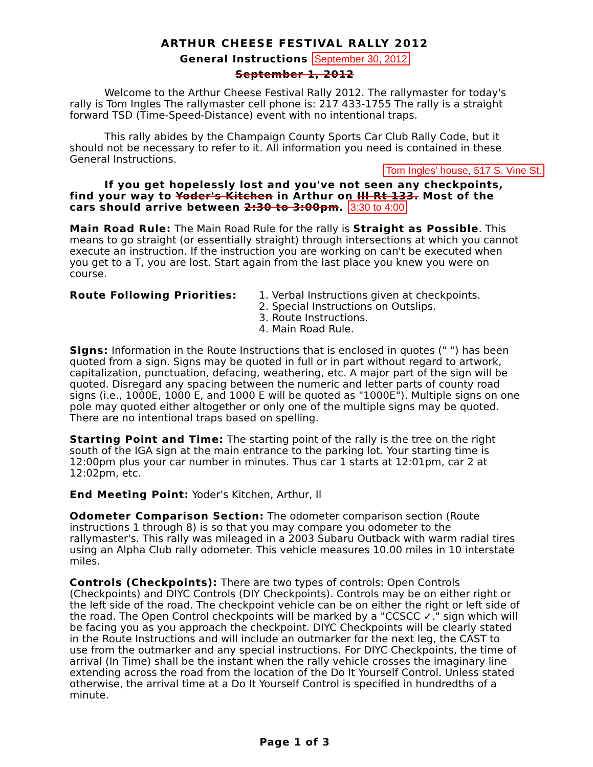ARTHUR CHEESE FESTIVAL RALLY 2012
General Instructions September 30, 2012
September 1, 2012
Welcome to the Arthur Cheese Festival Rally 2012. The rallymaster for today's rally is Tom Ingles The rallymaster cell phone is: 217 433-1755 The rally is a straight forward TSD (Time-Speed-Distance) event with no intentional traps.
This rally abides by the Champaign County Sports Car Club Rally Code, but it should not be necessary to refer to it. All information you need is contained in these General Instructions.
Tom Ingles' house, 517 S. Vine St.
If you get hopelessly lost and you've not seen any checkpoints, find your way to Yoder's Kitchen in Arthur on Ill Rt 133. Most of the cars should arrive between 2:30 to 3:00pm. 3:30 to 4:00
Main Road Rule: The Main Road Rule for the rally is Straight as Possible. This means to go straight (or essentially straight) through intersections at which you cannot execute an instruction. If the instruction you are working on can't be executed when you get to a T, you are lost. Start again from the last place you knew you were on course.
Route Following Priorities: 1. Verbal Instructions given at checkpoints.
2. Special Instructions on Outslips.
3. Route Instructions.
4. Main Road Rule.
Signs: Information in the Route Instructions that is enclosed in quotes (" ") has been quoted from a sign. Signs may be quoted in full or in part without regard to artwork, capitalization, punctuation, defacing, weathering, etc. A major part of the sign will be quoted. Disregard any spacing between the numeric and letter parts of county road signs (i.e., 1000E, 1000 E, and 1000 E will be quoted as "1000E"). Multiple signs on one pole may quoted either altogether or only one of the multiple signs may be quoted. There are no intentional traps based on spelling.
Starting Point and Time: The starting point of the rally is the tree on the right south of the IGA sign at the main entrance to the parking lot. Your starting time is 12:00pm plus your car number in minutes. Thus car 1 starts at 12:01pm, car 2 at 12:02pm, etc.
End Meeting Point: Yoder's Kitchen, Arthur, Il
Odometer Comparison Section: The odometer comparison section (Route instructions 1 through 8) is so that you may compare you odometer to the rallymaster's. This rally was mileaged in a 2003 Subaru Outback with warm radial tires using an Alpha Club rally odometer. This vehicle measures 10.00 miles in 10 interstate miles.
Controls (Checkpoints): There are two types of controls: Open Controls (Checkpoints) and DIYC Controls (DIY Checkpoints). Controls may be on either right or the left side of the road. The checkpoint vehicle can be on either the right or left side of the road. The Open Control checkpoints will be marked by a "CCSCC ✓." sign which will be facing you as you approach the checkpoint. DIYC Checkpoints will be clearly stated in the Route Instructions and will include an outmarker for the next leg, the CAST to use from the outmarker and any special instructions. For DIYC Checkpoints, the time of arrival (In Time) shall be the instant when the rally vehicle crosses the imaginary line extending across the road from the location of the Do It Yourself Control. Unless stated otherwise, the arrival time at a Do It Yourself Control is specified in hundredths of a minute.
Page 1 of 3